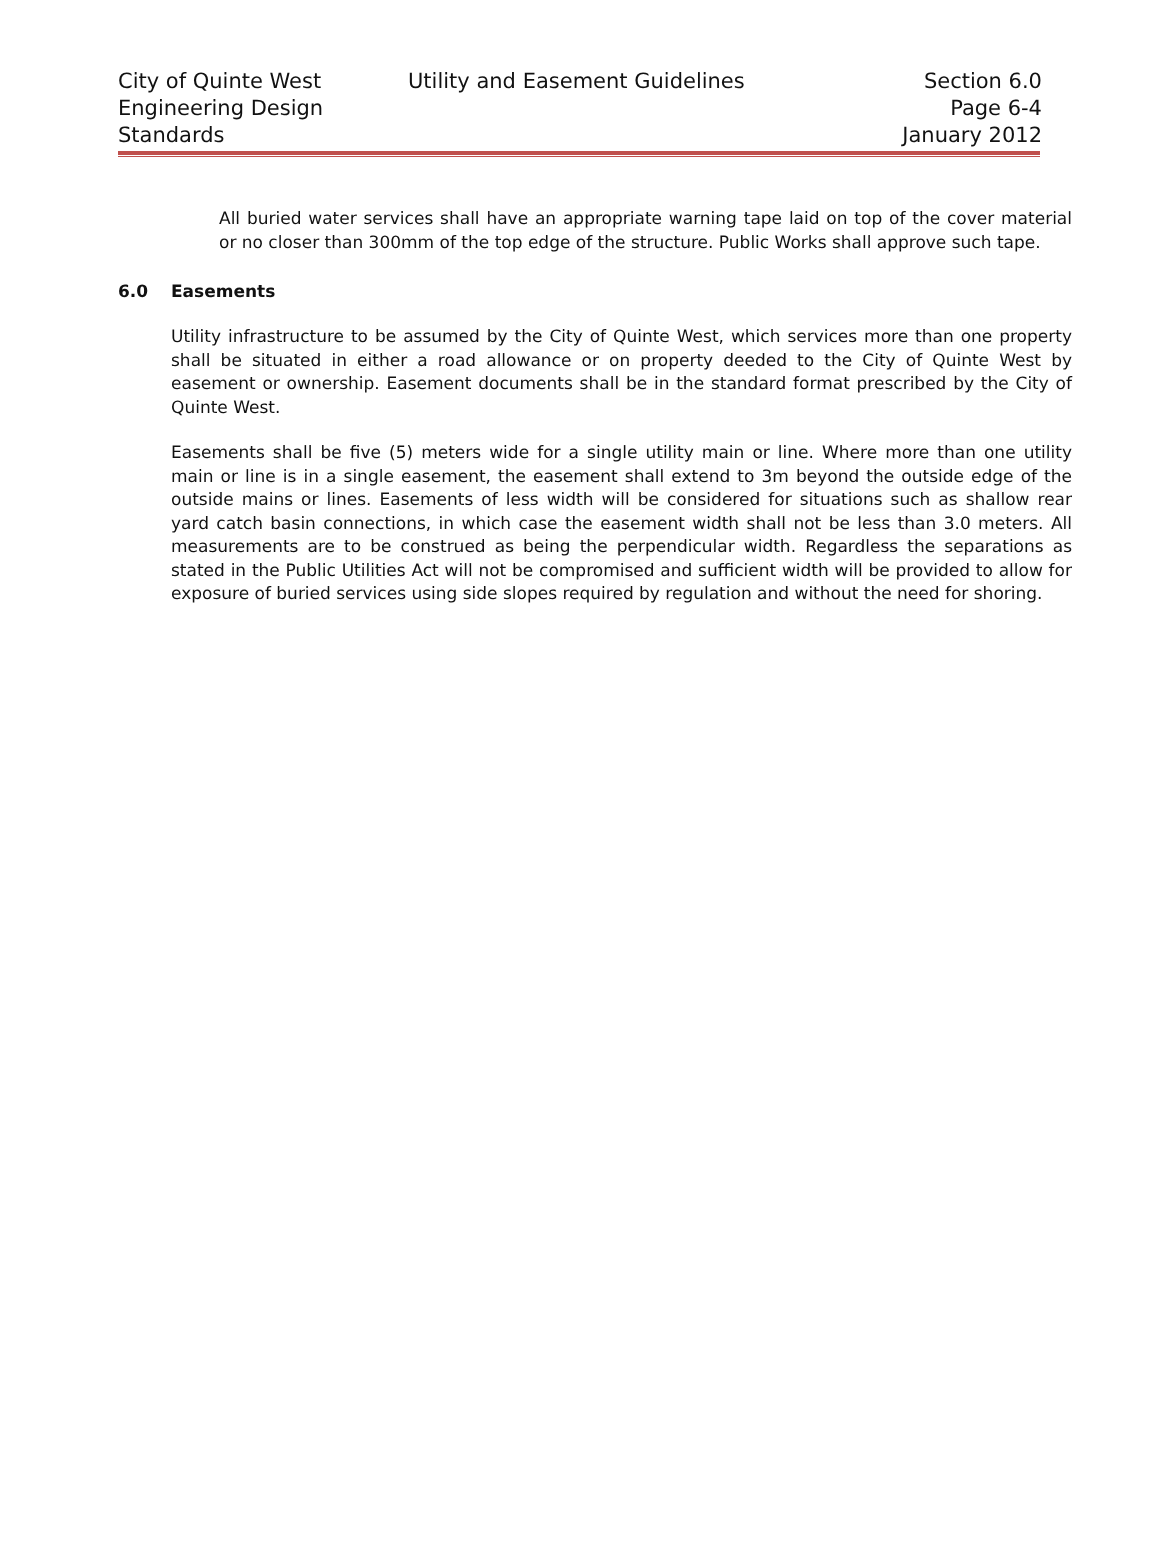City of Quinte West
Engineering Design
Standards
Utility and Easement Guidelines
Section 6.0
Page 6-4
January 2012
All buried water services shall have an appropriate warning tape laid on top of the cover material or no closer than 300mm of the top edge of the structure. Public Works shall approve such tape.
6.0 Easements
Utility infrastructure to be assumed by the City of Quinte West, which services more than one property shall be situated in either a road allowance or on property deeded to the City of Quinte West by easement or ownership. Easement documents shall be in the standard format prescribed by the City of Quinte West.
Easements shall be five (5) meters wide for a single utility main or line. Where more than one utility main or line is in a single easement, the easement shall extend to 3m beyond the outside edge of the outside mains or lines. Easements of less width will be considered for situations such as shallow rear yard catch basin connections, in which case the easement width shall not be less than 3.0 meters. All measurements are to be construed as being the perpendicular width. Regardless the separations as stated in the Public Utilities Act will not be compromised and sufficient width will be provided to allow for exposure of buried services using side slopes required by regulation and without the need for shoring.